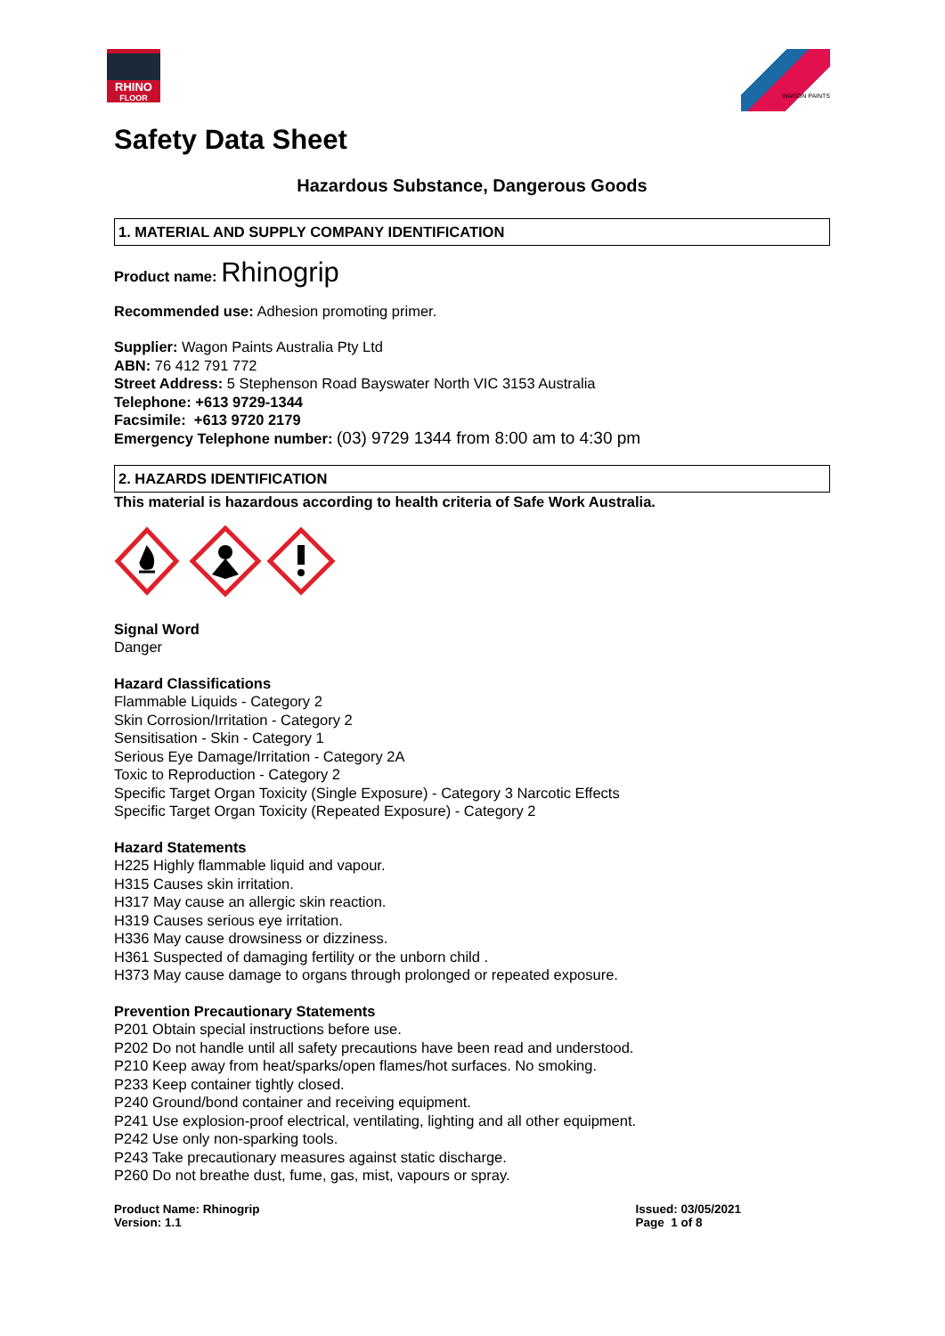RHINO
FLOOR
WAGON PAINTS
Safety Data Sheet
Hazardous Substance, Dangerous Goods
1. MATERIAL AND SUPPLY COMPANY IDENTIFICATION
Product name: Rhinogrip
Recommended use: Adhesion promoting primer.
Supplier: Wagon Paints Australia Pty Ltd
ABN: 76 412 791 772
Street Address: 5 Stephenson Road Bayswater North VIC 3153 Australia
Telephone: +613 9729-1344
Facsimile: +613 9720 2179
Emergency Telephone number: (03) 9729 1344 from 8:00 am to 4:30 pm
2. HAZARDS IDENTIFICATION
This material is hazardous according to health criteria of Safe Work Australia.
Signal Word
Danger
Hazard Classifications
Flammable Liquids - Category 2
Skin Corrosion/Irritation - Category 2
Sensitisation - Skin - Category 1
Serious Eye Damage/Irritation - Category 2A
Toxic to Reproduction - Category 2
Specific Target Organ Toxicity (Single Exposure) - Category 3 Narcotic Effects
Specific Target Organ Toxicity (Repeated Exposure) - Category 2
Hazard Statements
H225 Highly flammable liquid and vapour.
H315 Causes skin irritation.
H317 May cause an allergic skin reaction.
H319 Causes serious eye irritation.
H336 May cause drowsiness or dizziness.
H361 Suspected of damaging fertility or the unborn child .
H373 May cause damage to organs through prolonged or repeated exposure.
Prevention Precautionary Statements
P201 Obtain special instructions before use.
P202 Do not handle until all safety precautions have been read and understood.
P210 Keep away from heat/sparks/open flames/hot surfaces. No smoking.
P233 Keep container tightly closed.
P240 Ground/bond container and receiving equipment.
P241 Use explosion-proof electrical, ventilating, lighting and all other equipment.
P242 Use only non-sparking tools.
P243 Take precautionary measures against static discharge.
P260 Do not breathe dust, fume, gas, mist, vapours or spray.
Product Name: Rhinogrip
Version: 1.1
Issued: 03/05/2021
Page 1 of 8